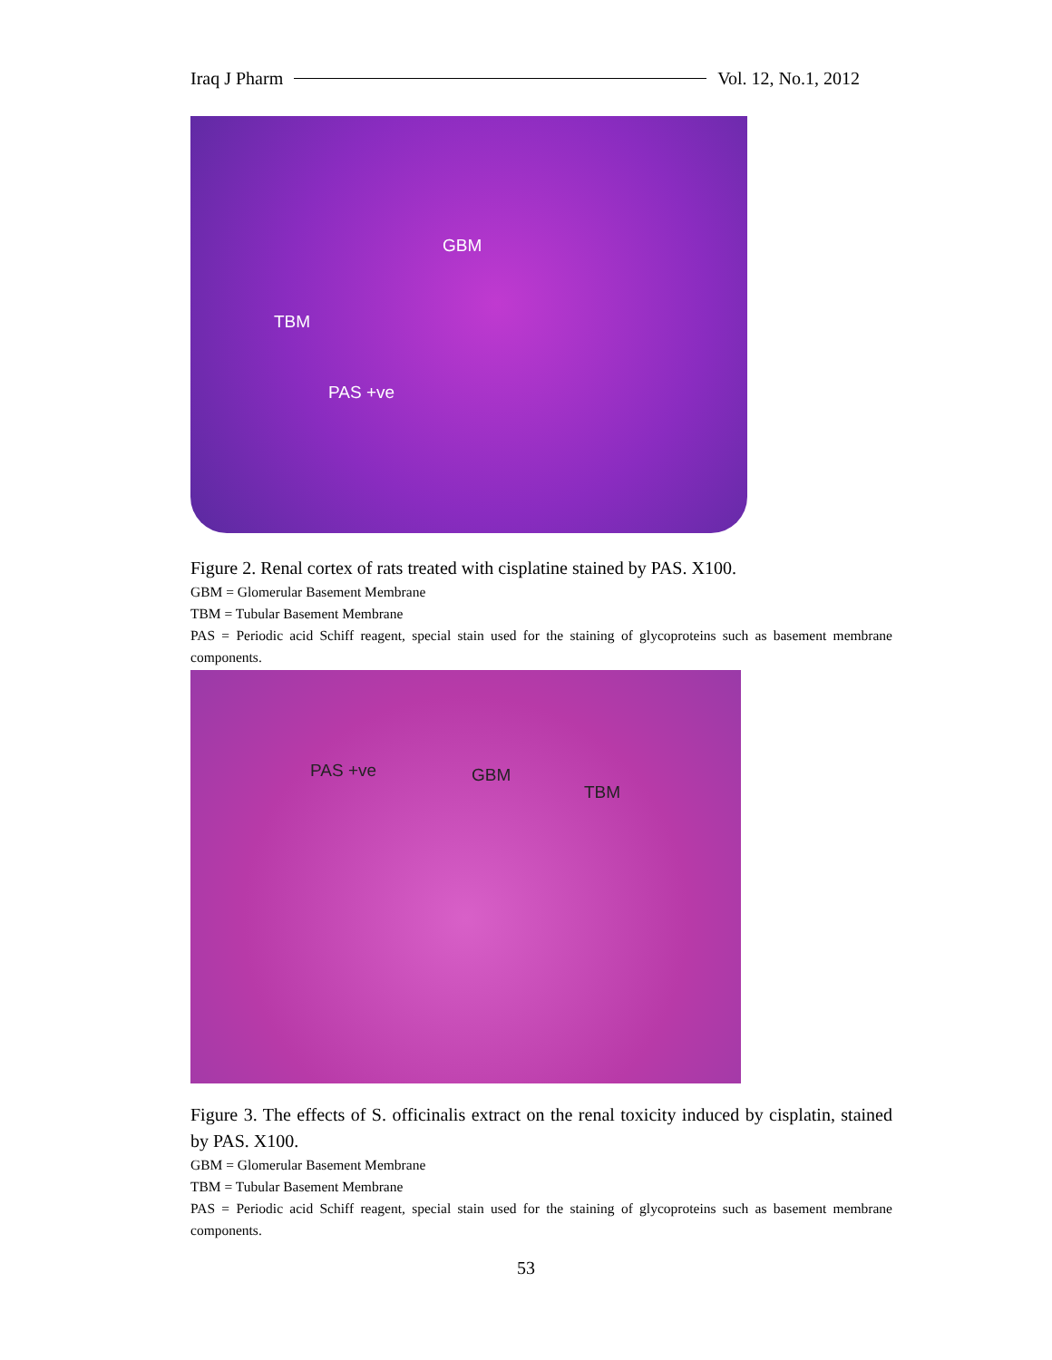Iraq J Pharm Vol. 12, No.1, 2012
GBM
TBM
PAS +ve
Figure 2. Renal cortex of rats treated with cisplatine stained by PAS. X100.
GBM = Glomerular Basement Membrane
TBM = Tubular Basement Membrane
PAS = Periodic acid Schiff reagent, special stain used for the staining of glycoproteins such as basement membrane components.
PAS +ve GBM
TBM
Figure 3. The effects of S. officinalis extract on the renal toxicity induced by cisplatin, stained by PAS. X100.
GBM = Glomerular Basement Membrane
TBM = Tubular Basement Membrane
PAS = Periodic acid Schiff reagent, special stain used for the staining of glycoproteins such as basement membrane components.
53